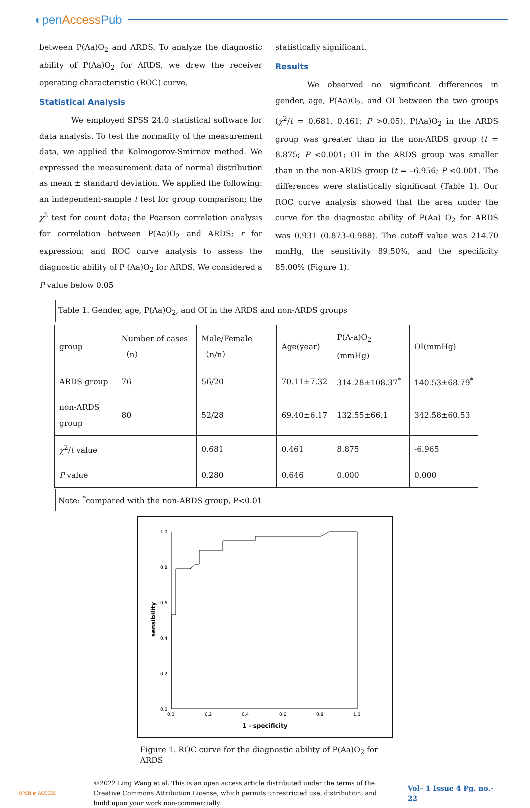◐penAccess Pub
between P(Aa)O<sub>2</sub> and ARDS. To analyze the diagnostic ability of P(Aa)O<sub>2</sub> for ARDS, we drew the receiver operating characteristic (ROC) curve.
Statistical Analysis
We employed SPSS 24.0 statistical software for data analysis. To test the normality of the measurement data, we applied the Kolmogorov-Smirnov method. We expressed the measurement data of normal distribution as mean ± standard deviation. We applied the following: an independent-sample t test for group comparison; the χ<sup>2</sup> test for count data; the Pearson correlation analysis for correlation between P(Aa)O<sub>2</sub> and ARDS; r for expression; and ROC curve analysis to assess the diagnostic ability of P (Aa)O<sub>2</sub> for ARDS. We considered a P value below 0.05
statistically significant.
Results
We observed no significant differences in gender, age, P(Aa)O<sub>2</sub>, and OI between the two groups (χ<sup>2</sup>/t = 0.681, 0.461; P >0.05). P(Aa)O<sub>2</sub> in the ARDS group was greater than in the non-ARDS group (t = 8.875; P <0.001; OI in the ARDS group was smaller than in the non-ARDS group (t = –6.956; P <0.001. The differences were statistically significant (Table 1). Our ROC curve analysis showed that the area under the curve for the diagnostic ability of P(Aa) O<sub>2</sub> for ARDS was 0.931 (0.873–0.988). The cutoff value was 214.70 mmHg, the sensitivity 89.50%, and the specificity 85.00% (Figure 1).
Table 1. Gender, age, P(Aa)O<sub>2</sub>, and OI in the ARDS and non-ARDS groups
| group | Number of cases（n） | Male/Female（n/n） | Age(year) | P(A-a)O<sub>2</sub> (mmHg) | OI(mmHg) |
| ARDS group | 76 | 56/20 | 70.11±7.32 | 314.28±108.37<sup>*</sup> | 140.53±68.79<sup>*</sup> |
| non-ARDS group | 80 | 52/28 | 69.40±6.17 | 132.55±66.1 | 342.58±60.53 |
| χ<sup>2</sup>/ t value | | 0.681 | 0.461 | 8.875 | -6.965 |
| P value | | 0.280 | 0.646 | 0.000 | 0.000 |
Note: <sup>*</sup>compared with the non-ARDS group, P<0.01
1.0
0.8
0.6
0.4
0.2
0.0
0.0
0.2
0.4
0.6
0.8
1.0
1 - specificity
sensibility
Figure 1. ROC curve for the diagnostic ability of P(Aa)O<sub>2</sub> for ARDS
OPEN ◐ ACCESS
©2022 Ling Wang et al. This is an open access article distributed under the terms of the Creative Commons Attribution License, which permits unrestricted use, distribution, and build upon your work non-commercially.
Vol– 1 Issue 4 Pg. no.- 22